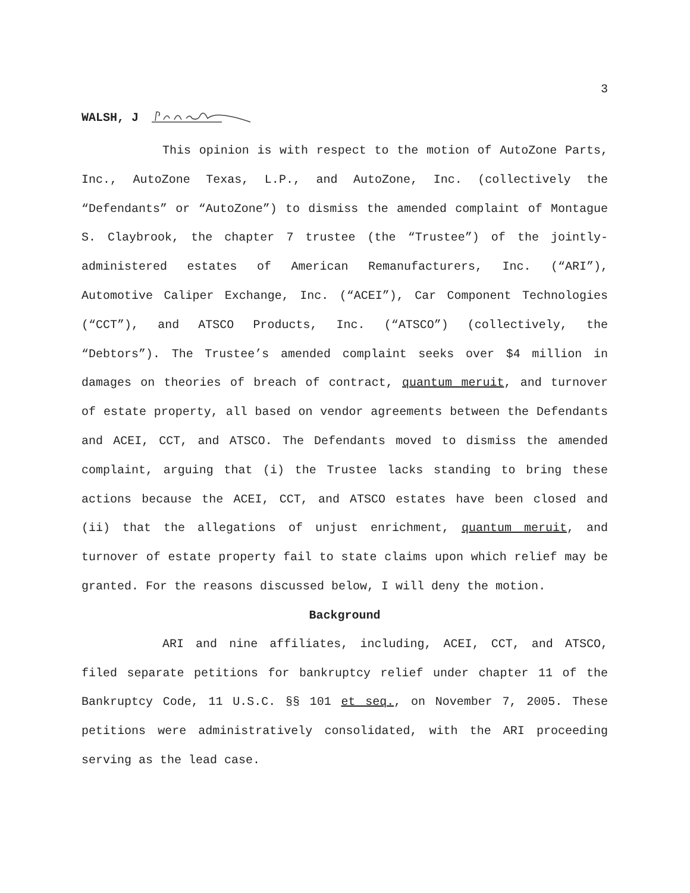3
WALSH, J
This opinion is with respect to the motion of AutoZone Parts, Inc., AutoZone Texas, L.P., and AutoZone, Inc. (collectively the “Defendants” or “AutoZone”) to dismiss the amended complaint of Montague S. Claybrook, the chapter 7 trustee (the “Trustee”) of the jointly-administered estates of American Remanufacturers, Inc. (“ARI”), Automotive Caliper Exchange, Inc. (“ACEI”), Car Component Technologies (“CCT”), and ATSCO Products, Inc. (“ATSCO”) (collectively, the “Debtors”). The Trustee’s amended complaint seeks over $4 million in damages on theories of breach of contract, quantum meruit, and turnover of estate property, all based on vendor agreements between the Defendants and ACEI, CCT, and ATSCO. The Defendants moved to dismiss the amended complaint, arguing that (i) the Trustee lacks standing to bring these actions because the ACEI, CCT, and ATSCO estates have been closed and (ii) that the allegations of unjust enrichment, quantum meruit, and turnover of estate property fail to state claims upon which relief may be granted. For the reasons discussed below, I will deny the motion.
Background
ARI and nine affiliates, including, ACEI, CCT, and ATSCO, filed separate petitions for bankruptcy relief under chapter 11 of the Bankruptcy Code, 11 U.S.C. §§ 101 et seq., on November 7, 2005. These petitions were administratively consolidated, with the ARI proceeding serving as the lead case.